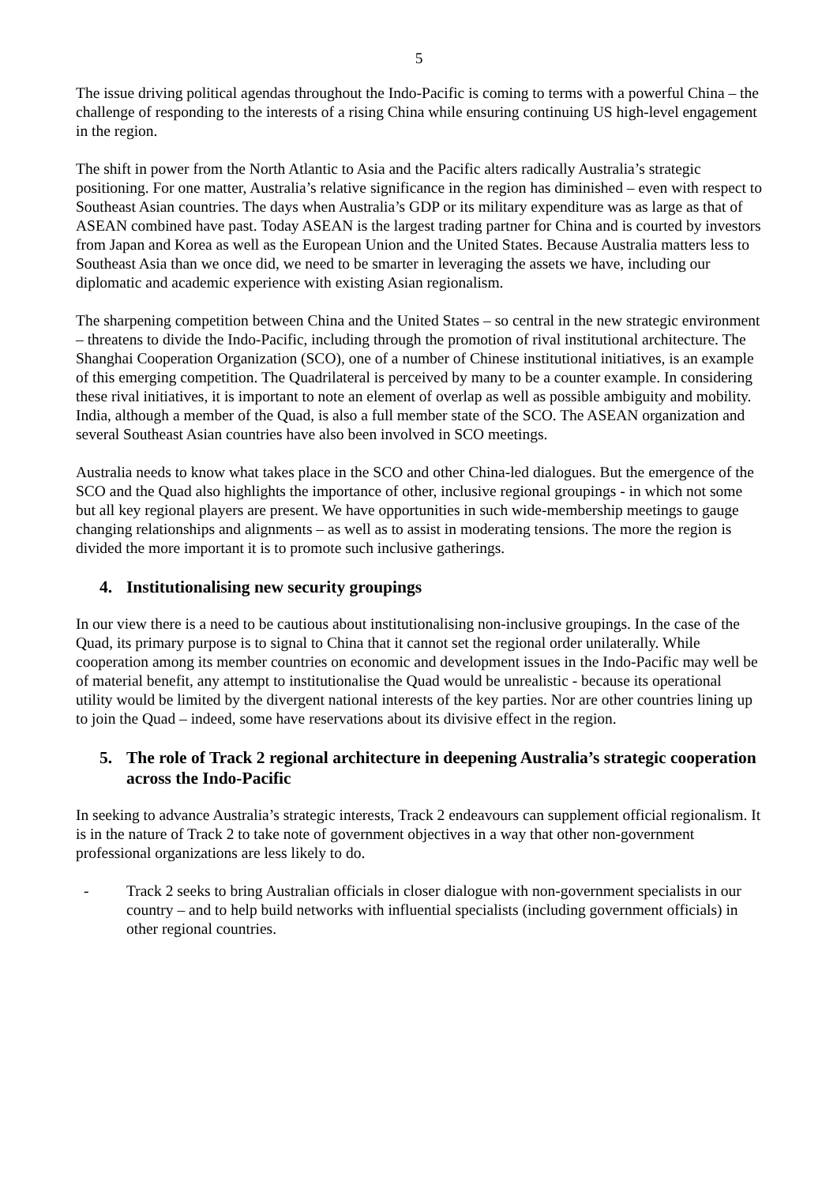5
The issue driving political agendas throughout the Indo-Pacific is coming to terms with a powerful China – the challenge of responding to the interests of a rising China while ensuring continuing US high-level engagement in the region.
The shift in power from the North Atlantic to Asia and the Pacific alters radically Australia’s strategic positioning. For one matter, Australia’s relative significance in the region has diminished – even with respect to Southeast Asian countries. The days when Australia’s GDP or its military expenditure was as large as that of ASEAN combined have past. Today ASEAN is the largest trading partner for China and is courted by investors from Japan and Korea as well as the European Union and the United States. Because Australia matters less to Southeast Asia than we once did, we need to be smarter in leveraging the assets we have, including our diplomatic and academic experience with existing Asian regionalism.
The sharpening competition between China and the United States – so central in the new strategic environment – threatens to divide the Indo-Pacific, including through the promotion of rival institutional architecture. The Shanghai Cooperation Organization (SCO), one of a number of Chinese institutional initiatives, is an example of this emerging competition. The Quadrilateral is perceived by many to be a counter example. In considering these rival initiatives, it is important to note an element of overlap as well as possible ambiguity and mobility. India, although a member of the Quad, is also a full member state of the SCO. The ASEAN organization and several Southeast Asian countries have also been involved in SCO meetings.
Australia needs to know what takes place in the SCO and other China-led dialogues. But the emergence of the SCO and the Quad also highlights the importance of other, inclusive regional groupings - in which not some but all key regional players are present. We have opportunities in such wide-membership meetings to gauge changing relationships and alignments – as well as to assist in moderating tensions. The more the region is divided the more important it is to promote such inclusive gatherings.
4. Institutionalising new security groupings
In our view there is a need to be cautious about institutionalising non-inclusive groupings. In the case of the Quad, its primary purpose is to signal to China that it cannot set the regional order unilaterally. While cooperation among its member countries on economic and development issues in the Indo-Pacific may well be of material benefit, any attempt to institutionalise the Quad would be unrealistic - because its operational utility would be limited by the divergent national interests of the key parties. Nor are other countries lining up to join the Quad – indeed, some have reservations about its divisive effect in the region.
5. The role of Track 2 regional architecture in deepening Australia’s strategic cooperation across the Indo-Pacific
In seeking to advance Australia’s strategic interests, Track 2 endeavours can supplement official regionalism. It is in the nature of Track 2 to take note of government objectives in a way that other non-government professional organizations are less likely to do.
- Track 2 seeks to bring Australian officials in closer dialogue with non-government specialists in our country – and to help build networks with influential specialists (including government officials) in other regional countries.